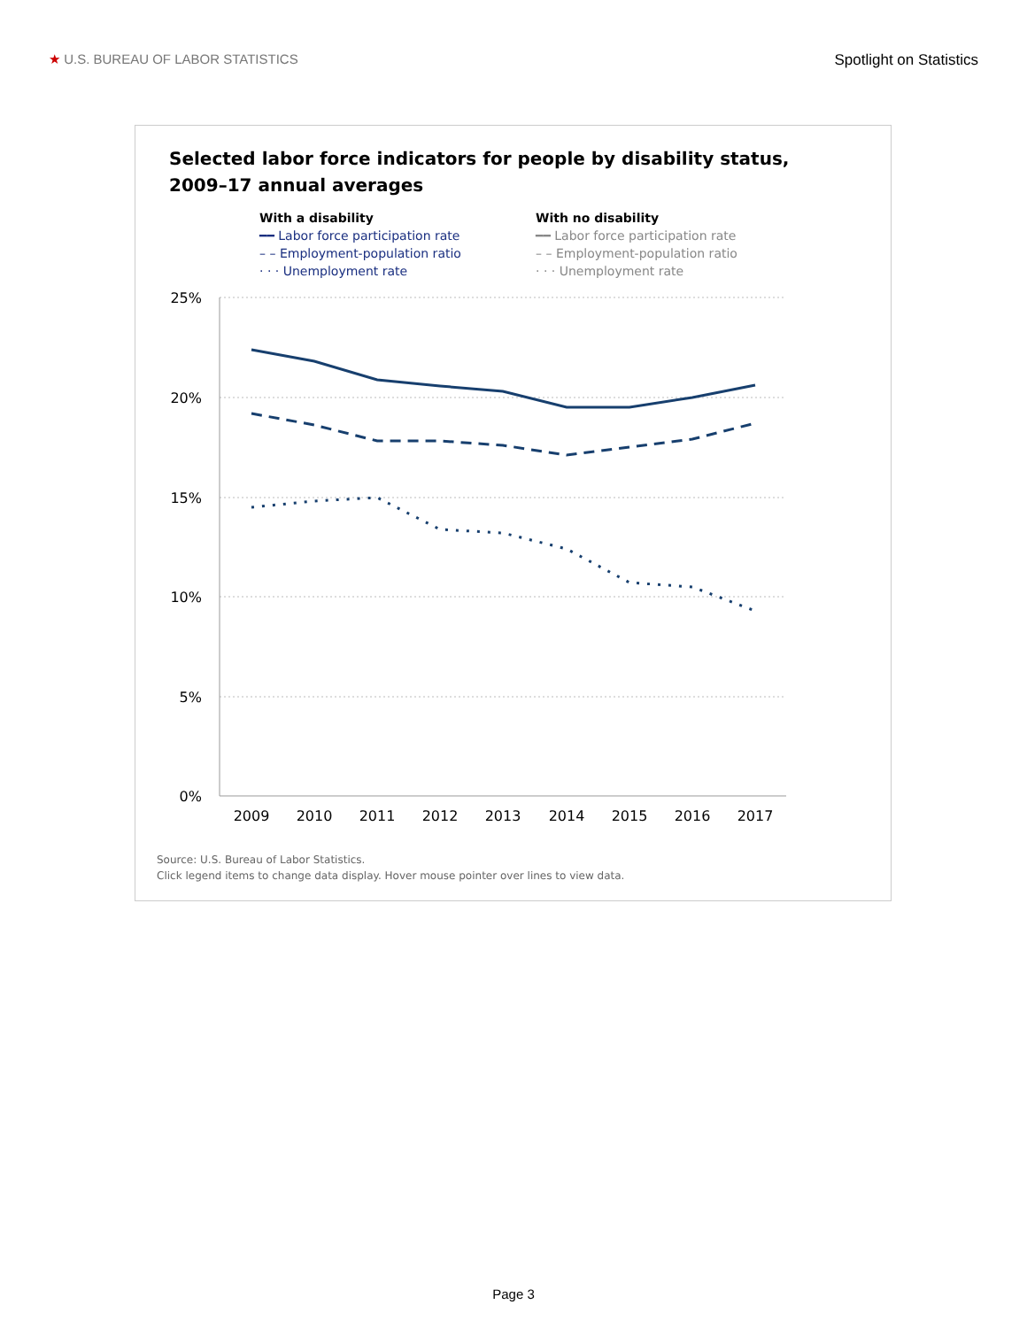★ U.S. BUREAU OF LABOR STATISTICS Spotlight on Statistics
Selected labor force indicators for people by disability status,
2009–17 annual averages
With a disability
━━ Labor force participation rate
– – Employment-population ratio
· · · Unemployment rate
With no disability
━━ Labor force participation rate
– – Employment-population ratio
· · · Unemployment rate
25%
20%
15%
10%
5%
0%
2009
2010
2011
2012
2013
2014
2015
2016
2017
Source: U.S. Bureau of Labor Statistics.
Click legend items to change data display. Hover mouse pointer over lines to view data.
Page 3